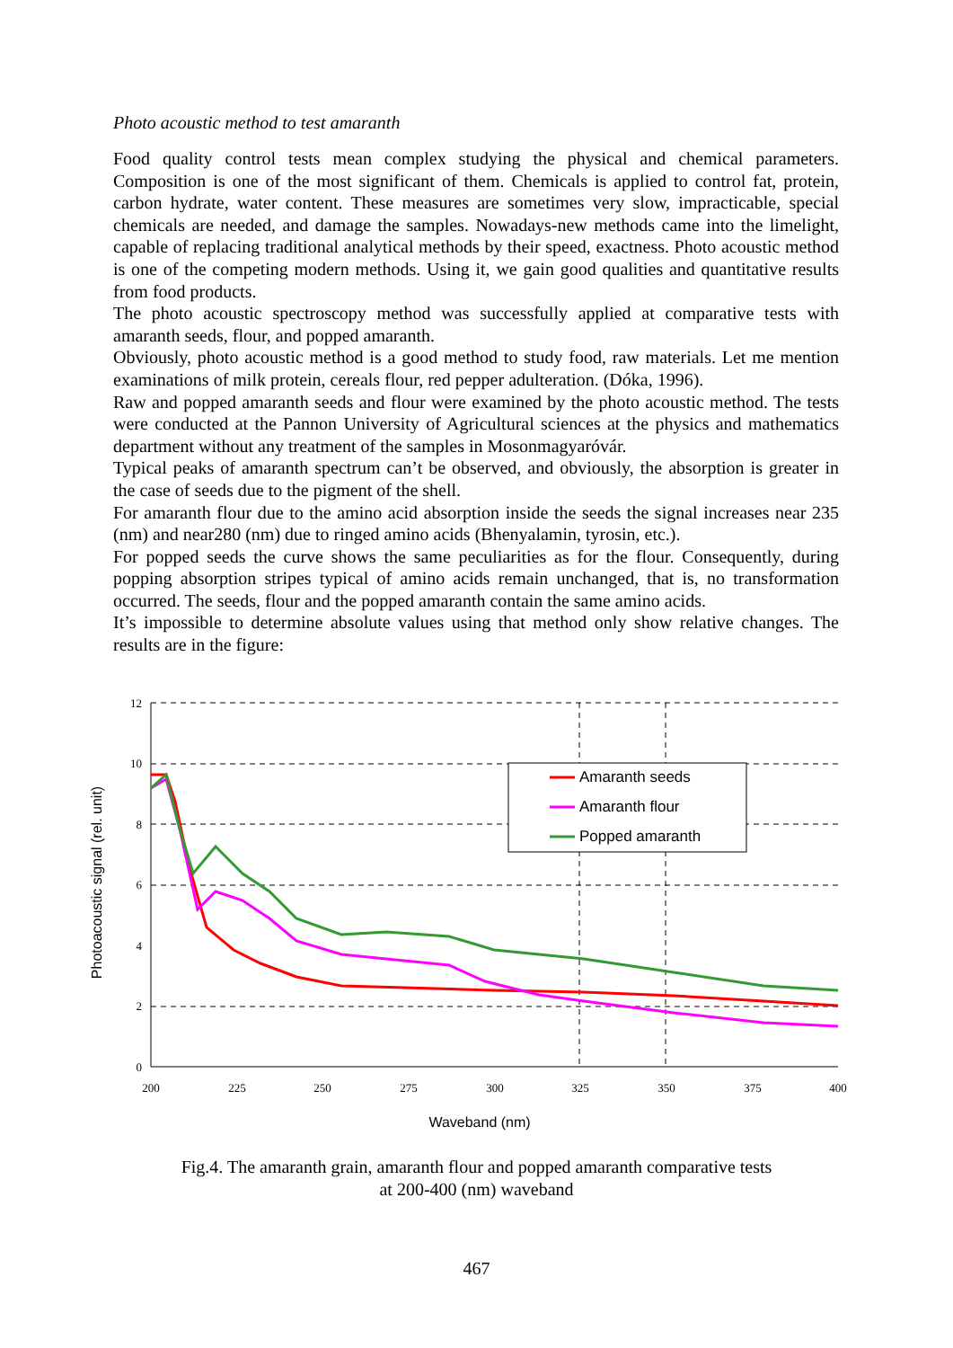Photo acoustic method to test amaranth
Food quality control tests mean complex studying the physical and chemical parameters. Composition is one of the most significant of them. Chemicals is applied to control fat, protein, carbon hydrate, water content. These measures are sometimes very slow, impracticable, special chemicals are needed, and damage the samples. Nowadays-new methods came into the limelight, capable of replacing traditional analytical methods by their speed, exactness. Photo acoustic method is one of the competing modern methods. Using it, we gain good qualities and quantitative results from food products.
The photo acoustic spectroscopy method was successfully applied at comparative tests with amaranth seeds, flour, and popped amaranth.
Obviously, photo acoustic method is a good method to study food, raw materials. Let me mention examinations of milk protein, cereals flour, red pepper adulteration. (Dóka, 1996).
Raw and popped amaranth seeds and flour were examined by the photo acoustic method. The tests were conducted at the Pannon University of Agricultural sciences at the physics and mathematics department without any treatment of the samples in Mosonmagyaróvár.
Typical peaks of amaranth spectrum can’t be observed, and obviously, the absorption is greater in the case of seeds due to the pigment of the shell.
For amaranth flour due to the amino acid absorption inside the seeds the signal increases near 235 (nm) and near280 (nm) due to ringed amino acids (Bhenyalamin, tyrosin, etc.).
For popped seeds the curve shows the same peculiarities as for the flour. Consequently, during popping absorption stripes typical of amino acids remain unchanged, that is, no transformation occurred. The seeds, flour and the popped amaranth contain the same amino acids.
It’s impossible to determine absolute values using that method only show relative changes. The results are in the figure:
12
10
8
6
4
2
0
200
225
250
275
300
325
350
375
400
Waveband (nm)
Photoacoustic signal (rel. unit)
Amaranth seeds
Amaranth flour
Popped amaranth
Fig.4. The amaranth grain, amaranth flour and popped amaranth comparative tests
at 200-400 (nm) waveband
467